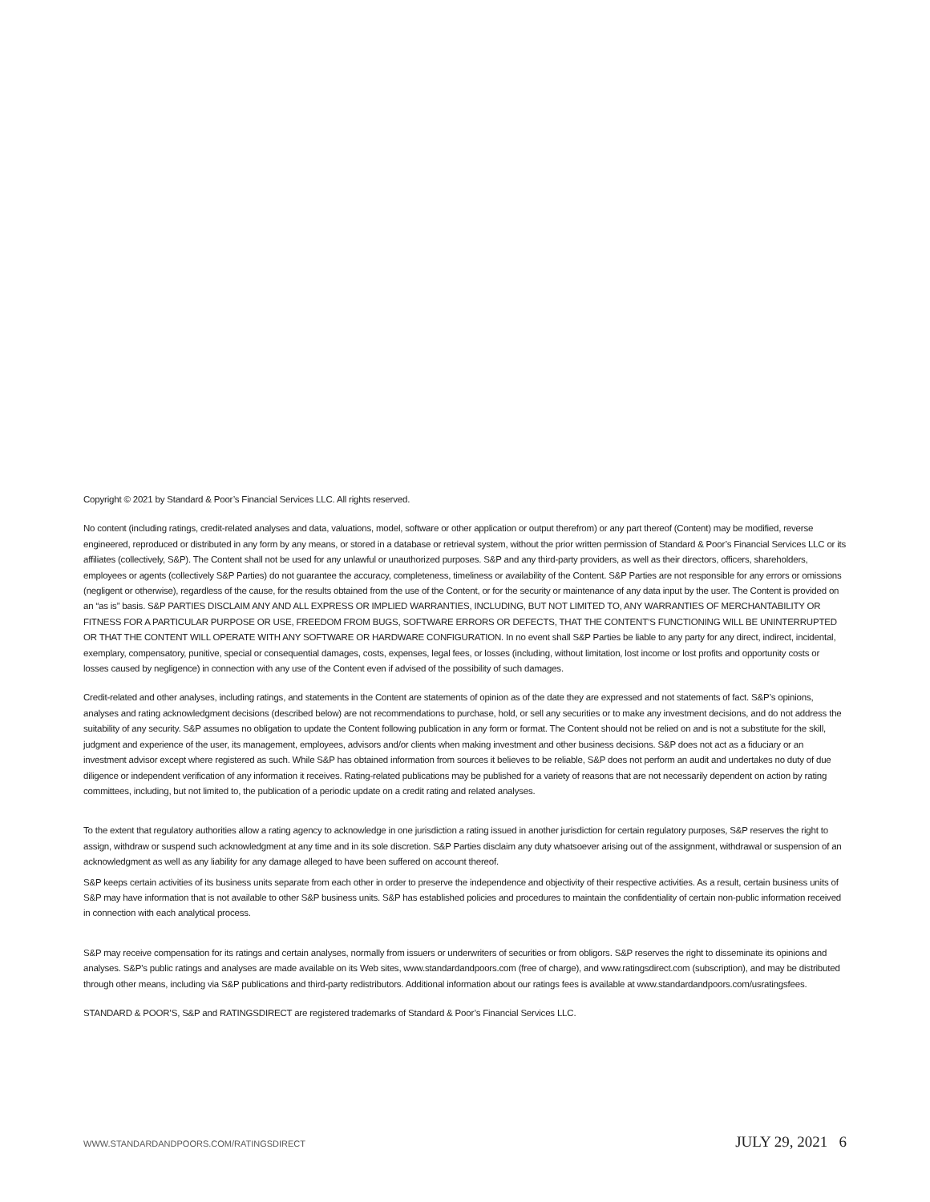Copyright © 2021 by Standard & Poor’s Financial Services LLC. All rights reserved.
No content (including ratings, credit-related analyses and data, valuations, model, software or other application or output therefrom) or any part thereof (Content) may be modified, reverse engineered, reproduced or distributed in any form by any means, or stored in a database or retrieval system, without the prior written permission of Standard & Poor’s Financial Services LLC or its affiliates (collectively, S&P). The Content shall not be used for any unlawful or unauthorized purposes. S&P and any third-party providers, as well as their directors, officers, shareholders, employees or agents (collectively S&P Parties) do not guarantee the accuracy, completeness, timeliness or availability of the Content. S&P Parties are not responsible for any errors or omissions (negligent or otherwise), regardless of the cause, for the results obtained from the use of the Content, or for the security or maintenance of any data input by the user. The Content is provided on an “as is” basis. S&P PARTIES DISCLAIM ANY AND ALL EXPRESS OR IMPLIED WARRANTIES, INCLUDING, BUT NOT LIMITED TO, ANY WARRANTIES OF MERCHANTABILITY OR FITNESS FOR A PARTICULAR PURPOSE OR USE, FREEDOM FROM BUGS, SOFTWARE ERRORS OR DEFECTS, THAT THE CONTENT’S FUNCTIONING WILL BE UNINTERRUPTED OR THAT THE CONTENT WILL OPERATE WITH ANY SOFTWARE OR HARDWARE CONFIGURATION. In no event shall S&P Parties be liable to any party for any direct, indirect, incidental, exemplary, compensatory, punitive, special or consequential damages, costs, expenses, legal fees, or losses (including, without limitation, lost income or lost profits and opportunity costs or losses caused by negligence) in connection with any use of the Content even if advised of the possibility of such damages.
Credit-related and other analyses, including ratings, and statements in the Content are statements of opinion as of the date they are expressed and not statements of fact. S&P’s opinions, analyses and rating acknowledgment decisions (described below) are not recommendations to purchase, hold, or sell any securities or to make any investment decisions, and do not address the suitability of any security. S&P assumes no obligation to update the Content following publication in any form or format. The Content should not be relied on and is not a substitute for the skill, judgment and experience of the user, its management, employees, advisors and/or clients when making investment and other business decisions. S&P does not act as a fiduciary or an investment advisor except where registered as such. While S&P has obtained information from sources it believes to be reliable, S&P does not perform an audit and undertakes no duty of due diligence or independent verification of any information it receives. Rating-related publications may be published for a variety of reasons that are not necessarily dependent on action by rating committees, including, but not limited to, the publication of a periodic update on a credit rating and related analyses.
To the extent that regulatory authorities allow a rating agency to acknowledge in one jurisdiction a rating issued in another jurisdiction for certain regulatory purposes, S&P reserves the right to assign, withdraw or suspend such acknowledgment at any time and in its sole discretion. S&P Parties disclaim any duty whatsoever arising out of the assignment, withdrawal or suspension of an acknowledgment as well as any liability for any damage alleged to have been suffered on account thereof.
S&P keeps certain activities of its business units separate from each other in order to preserve the independence and objectivity of their respective activities. As a result, certain business units of S&P may have information that is not available to other S&P business units. S&P has established policies and procedures to maintain the confidentiality of certain non-public information received in connection with each analytical process.
S&P may receive compensation for its ratings and certain analyses, normally from issuers or underwriters of securities or from obligors. S&P reserves the right to disseminate its opinions and analyses. S&P's public ratings and analyses are made available on its Web sites, www.standardandpoors.com (free of charge), and www.ratingsdirect.com (subscription), and may be distributed through other means, including via S&P publications and third-party redistributors. Additional information about our ratings fees is available at www.standardandpoors.com/usratingsfees.
STANDARD & POOR’S, S&P and RATINGSDIRECT are registered trademarks of Standard & Poor’s Financial Services LLC.
WWW.STANDARDANDPOORS.COM/RATINGSDIRECT JULY 29, 2021 6